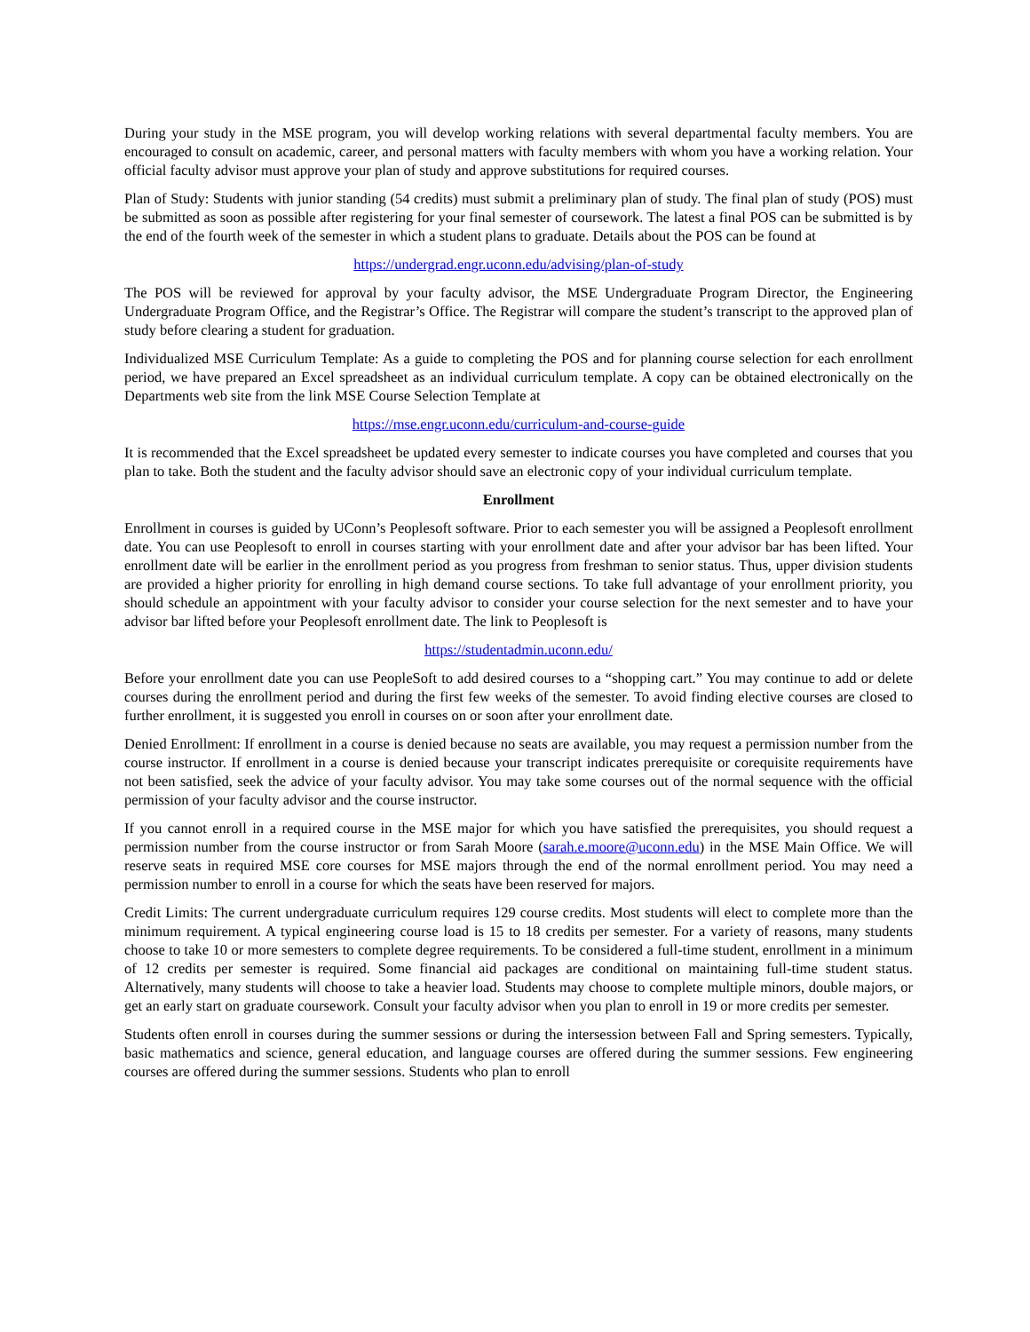During your study in the MSE program, you will develop working relations with several departmental faculty members. You are encouraged to consult on academic, career, and personal matters with faculty members with whom you have a working relation. Your official faculty advisor must approve your plan of study and approve substitutions for required courses.
Plan of Study: Students with junior standing (54 credits) must submit a preliminary plan of study. The final plan of study (POS) must be submitted as soon as possible after registering for your final semester of coursework. The latest a final POS can be submitted is by the end of the fourth week of the semester in which a student plans to graduate. Details about the POS can be found at
https://undergrad.engr.uconn.edu/advising/plan-of-study
The POS will be reviewed for approval by your faculty advisor, the MSE Undergraduate Program Director, the Engineering Undergraduate Program Office, and the Registrar’s Office. The Registrar will compare the student’s transcript to the approved plan of study before clearing a student for graduation.
Individualized MSE Curriculum Template: As a guide to completing the POS and for planning course selection for each enrollment period, we have prepared an Excel spreadsheet as an individual curriculum template. A copy can be obtained electronically on the Departments web site from the link MSE Course Selection Template at
https://mse.engr.uconn.edu/curriculum-and-course-guide
It is recommended that the Excel spreadsheet be updated every semester to indicate courses you have completed and courses that you plan to take. Both the student and the faculty advisor should save an electronic copy of your individual curriculum template.
Enrollment
Enrollment in courses is guided by UConn’s Peoplesoft software. Prior to each semester you will be assigned a Peoplesoft enrollment date. You can use Peoplesoft to enroll in courses starting with your enrollment date and after your advisor bar has been lifted. Your enrollment date will be earlier in the enrollment period as you progress from freshman to senior status. Thus, upper division students are provided a higher priority for enrolling in high demand course sections. To take full advantage of your enrollment priority, you should schedule an appointment with your faculty advisor to consider your course selection for the next semester and to have your advisor bar lifted before your Peoplesoft enrollment date. The link to Peoplesoft is
https://studentadmin.uconn.edu/
Before your enrollment date you can use PeopleSoft to add desired courses to a “shopping cart.” You may continue to add or delete courses during the enrollment period and during the first few weeks of the semester. To avoid finding elective courses are closed to further enrollment, it is suggested you enroll in courses on or soon after your enrollment date.
Denied Enrollment: If enrollment in a course is denied because no seats are available, you may request a permission number from the course instructor. If enrollment in a course is denied because your transcript indicates prerequisite or corequisite requirements have not been satisfied, seek the advice of your faculty advisor. You may take some courses out of the normal sequence with the official permission of your faculty advisor and the course instructor.
If you cannot enroll in a required course in the MSE major for which you have satisfied the prerequisites, you should request a permission number from the course instructor or from Sarah Moore (sarah.e.moore@uconn.edu) in the MSE Main Office. We will reserve seats in required MSE core courses for MSE majors through the end of the normal enrollment period. You may need a permission number to enroll in a course for which the seats have been reserved for majors.
Credit Limits: The current undergraduate curriculum requires 129 course credits. Most students will elect to complete more than the minimum requirement. A typical engineering course load is 15 to 18 credits per semester. For a variety of reasons, many students choose to take 10 or more semesters to complete degree requirements. To be considered a full-time student, enrollment in a minimum of 12 credits per semester is required. Some financial aid packages are conditional on maintaining full-time student status. Alternatively, many students will choose to take a heavier load. Students may choose to complete multiple minors, double majors, or get an early start on graduate coursework. Consult your faculty advisor when you plan to enroll in 19 or more credits per semester.
Students often enroll in courses during the summer sessions or during the intersession between Fall and Spring semesters. Typically, basic mathematics and science, general education, and language courses are offered during the summer sessions. Few engineering courses are offered during the summer sessions. Students who plan to enroll